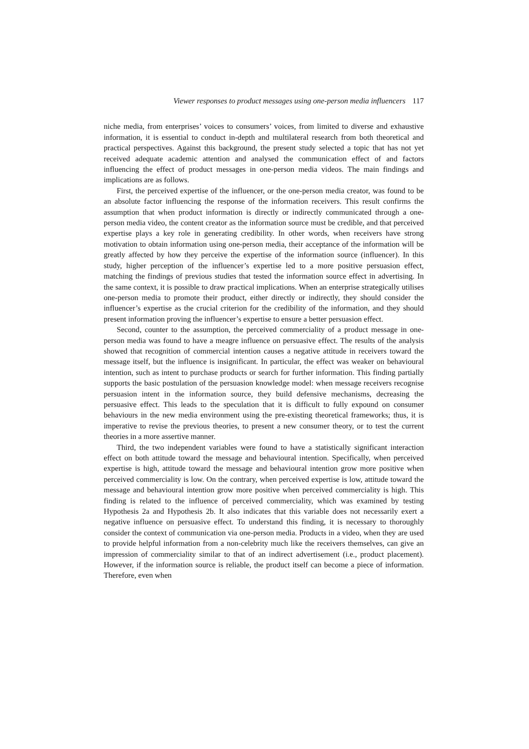Viewer responses to product messages using one-person media influencers 117
niche media, from enterprises’ voices to consumers’ voices, from limited to diverse and exhaustive information, it is essential to conduct in-depth and multilateral research from both theoretical and practical perspectives. Against this background, the present study selected a topic that has not yet received adequate academic attention and analysed the communication effect of and factors influencing the effect of product messages in one-person media videos. The main findings and implications are as follows.
First, the perceived expertise of the influencer, or the one-person media creator, was found to be an absolute factor influencing the response of the information receivers. This result confirms the assumption that when product information is directly or indirectly communicated through a one-person media video, the content creator as the information source must be credible, and that perceived expertise plays a key role in generating credibility. In other words, when receivers have strong motivation to obtain information using one-person media, their acceptance of the information will be greatly affected by how they perceive the expertise of the information source (influencer). In this study, higher perception of the influencer’s expertise led to a more positive persuasion effect, matching the findings of previous studies that tested the information source effect in advertising. In the same context, it is possible to draw practical implications. When an enterprise strategically utilises one-person media to promote their product, either directly or indirectly, they should consider the influencer’s expertise as the crucial criterion for the credibility of the information, and they should present information proving the influencer’s expertise to ensure a better persuasion effect.
Second, counter to the assumption, the perceived commerciality of a product message in one-person media was found to have a meagre influence on persuasive effect. The results of the analysis showed that recognition of commercial intention causes a negative attitude in receivers toward the message itself, but the influence is insignificant. In particular, the effect was weaker on behavioural intention, such as intent to purchase products or search for further information. This finding partially supports the basic postulation of the persuasion knowledge model: when message receivers recognise persuasion intent in the information source, they build defensive mechanisms, decreasing the persuasive effect. This leads to the speculation that it is difficult to fully expound on consumer behaviours in the new media environment using the pre-existing theoretical frameworks; thus, it is imperative to revise the previous theories, to present a new consumer theory, or to test the current theories in a more assertive manner.
Third, the two independent variables were found to have a statistically significant interaction effect on both attitude toward the message and behavioural intention. Specifically, when perceived expertise is high, attitude toward the message and behavioural intention grow more positive when perceived commerciality is low. On the contrary, when perceived expertise is low, attitude toward the message and behavioural intention grow more positive when perceived commerciality is high. This finding is related to the influence of perceived commerciality, which was examined by testing Hypothesis 2a and Hypothesis 2b. It also indicates that this variable does not necessarily exert a negative influence on persuasive effect. To understand this finding, it is necessary to thoroughly consider the context of communication via one-person media. Products in a video, when they are used to provide helpful information from a non-celebrity much like the receivers themselves, can give an impression of commerciality similar to that of an indirect advertisement (i.e., product placement). However, if the information source is reliable, the product itself can become a piece of information. Therefore, even when